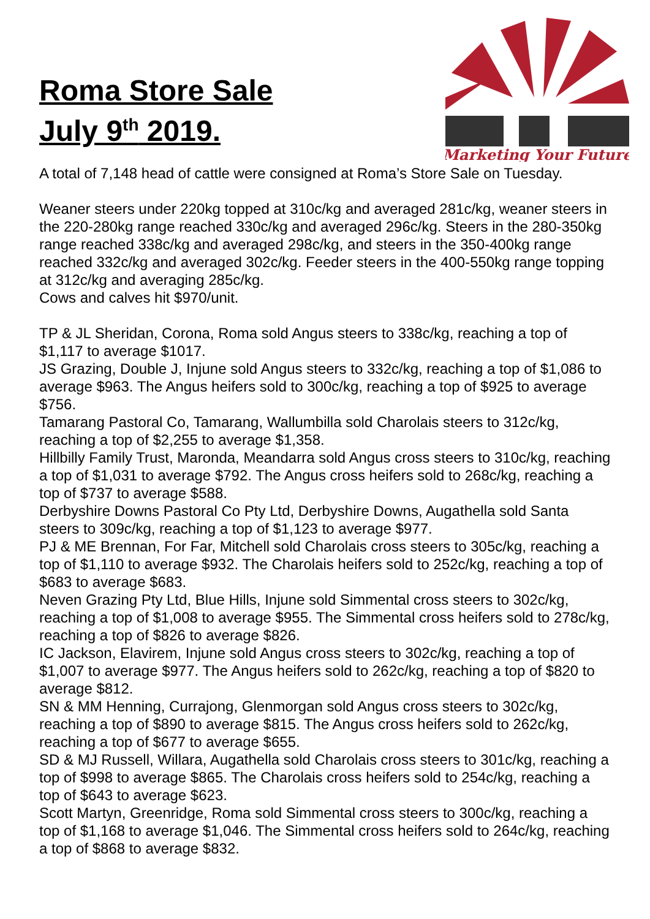Roma Store Sale
July 9<sup>th</sup> 2019.
Marketing Your Future
A total of 7,148 head of cattle were consigned at Roma’s Store Sale on Tuesday.
Weaner steers under 220kg topped at 310c/kg and averaged 281c/kg, weaner steers in the 220-280kg range reached 330c/kg and averaged 296c/kg. Steers in the 280-350kg range reached 338c/kg and averaged 298c/kg, and steers in the 350-400kg range reached 332c/kg and averaged 302c/kg. Feeder steers in the 400-550kg range topping at 312c/kg and averaging 285c/kg.
Cows and calves hit $970/unit.
TP & JL Sheridan, Corona, Roma sold Angus steers to 338c/kg, reaching a top of $1,117 to average $1017.
JS Grazing, Double J, Injune sold Angus steers to 332c/kg, reaching a top of $1,086 to average $963. The Angus heifers sold to 300c/kg, reaching a top of $925 to average $756.
Tamarang Pastoral Co, Tamarang, Wallumbilla sold Charolais steers to 312c/kg, reaching a top of $2,255 to average $1,358.
Hillbilly Family Trust, Maronda, Meandarra sold Angus cross steers to 310c/kg, reaching a top of $1,031 to average $792. The Angus cross heifers sold to 268c/kg, reaching a top of $737 to average $588.
Derbyshire Downs Pastoral Co Pty Ltd, Derbyshire Downs, Augathella sold Santa steers to 309c/kg, reaching a top of $1,123 to average $977.
PJ & ME Brennan, For Far, Mitchell sold Charolais cross steers to 305c/kg, reaching a top of $1,110 to average $932. The Charolais heifers sold to 252c/kg, reaching a top of $683 to average $683.
Neven Grazing Pty Ltd, Blue Hills, Injune sold Simmental cross steers to 302c/kg, reaching a top of $1,008 to average $955. The Simmental cross heifers sold to 278c/kg, reaching a top of $826 to average $826.
IC Jackson, Elavirem, Injune sold Angus cross steers to 302c/kg, reaching a top of $1,007 to average $977. The Angus heifers sold to 262c/kg, reaching a top of $820 to average $812.
SN & MM Henning, Currajong, Glenmorgan sold Angus cross steers to 302c/kg, reaching a top of $890 to average $815. The Angus cross heifers sold to 262c/kg, reaching a top of $677 to average $655.
SD & MJ Russell, Willara, Augathella sold Charolais cross steers to 301c/kg, reaching a top of $998 to average $865. The Charolais cross heifers sold to 254c/kg, reaching a top of $643 to average $623.
Scott Martyn, Greenridge, Roma sold Simmental cross steers to 300c/kg, reaching a top of $1,168 to average $1,046. The Simmental cross heifers sold to 264c/kg, reaching a top of $868 to average $832.